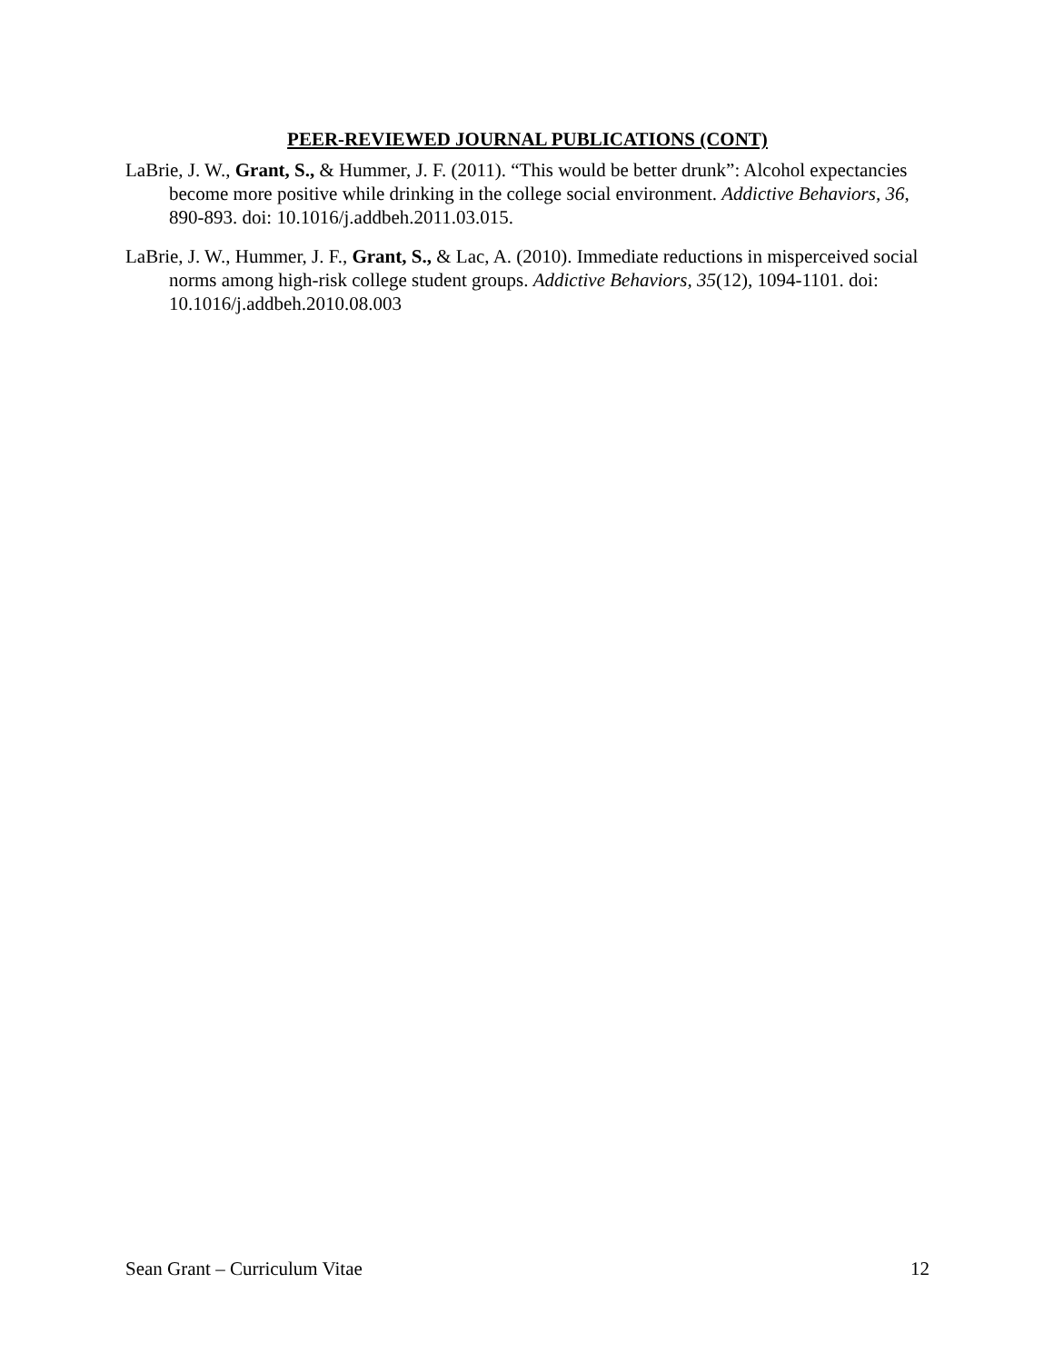PEER-REVIEWED JOURNAL PUBLICATIONS (CONT)
LaBrie, J. W., Grant, S., & Hummer, J. F. (2011). “This would be better drunk”: Alcohol expectancies become more positive while drinking in the college social environment. Addictive Behaviors, 36, 890-893. doi: 10.1016/j.addbeh.2011.03.015.
LaBrie, J. W., Hummer, J. F., Grant, S., & Lac, A. (2010). Immediate reductions in misperceived social norms among high-risk college student groups. Addictive Behaviors, 35(12), 1094-1101. doi: 10.1016/j.addbeh.2010.08.003
Sean Grant – Curriculum Vitae 12